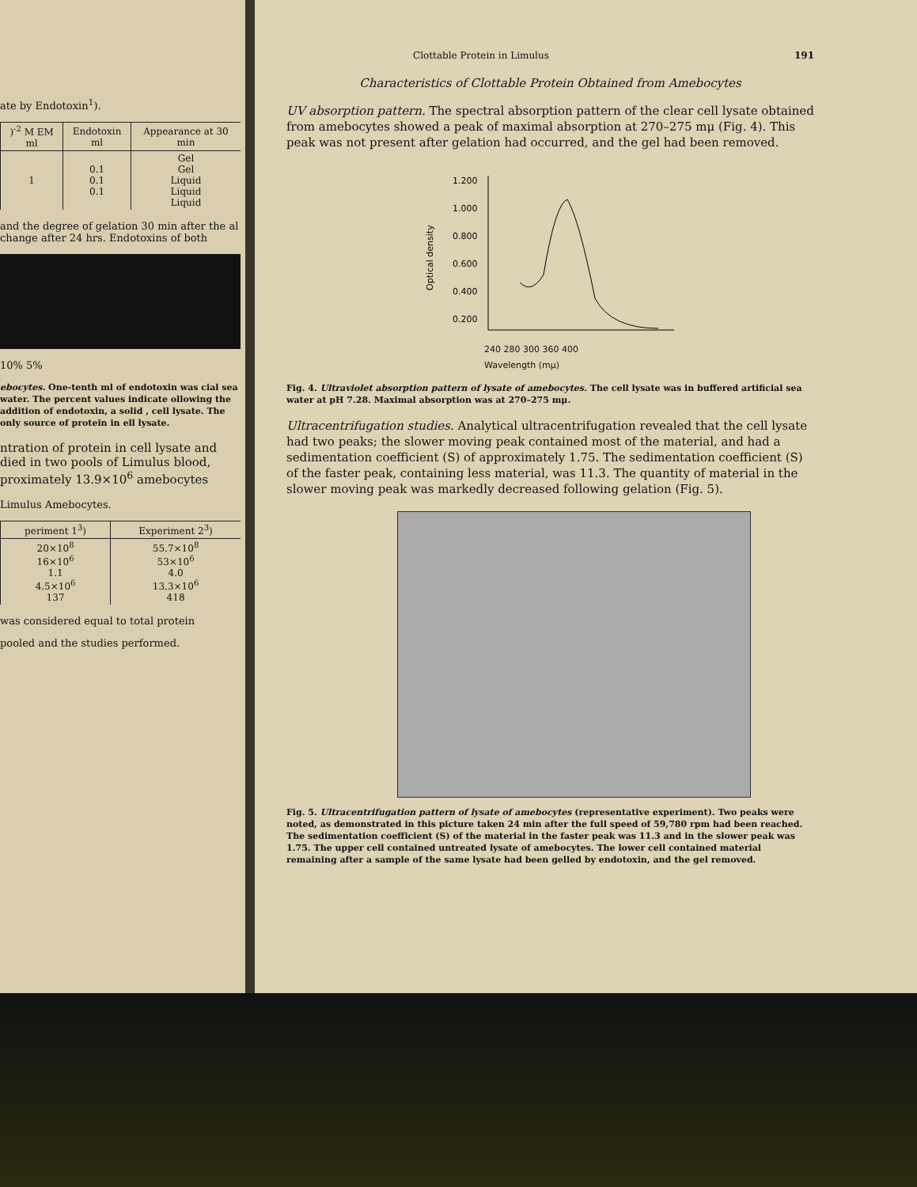ate by Endotoxin<sup>1</sup>).
| )<sup>-2</sup> M EM ml | Endotoxin ml | Appearance at 30 min |
| --- | --- | --- |
| 1 | 0.1 0.1 0.1 | Gel Gel Liquid Liquid Liquid |
and the degree of gelation 30 min after the al change after 24 hrs. Endotoxins of both
10% 5%
ebocytes. One-tenth ml of endotoxin was cial sea water. The percent values indicate ollowing the addition of endotoxin, a solid , cell lysate. The only source of protein in ell lysate.
ntration of protein in cell lysate and died in two pools of Limulus blood, proximately 13.9×10<sup>6</sup> amebocytes
Limulus Amebocytes.
| periment 1<sup>3</sup>) | Experiment 2<sup>3</sup>) |
| --- | --- |
| 20×10<sup>8</sup> 16×10<sup>6</sup> 1.1 4.5×10<sup>6</sup> 137 | 55.7×10<sup>8</sup> 53×10<sup>6</sup> 4.0 13.3×10<sup>6</sup> 418 |
was considered equal to total protein
pooled and the studies performed.
Clottable Protein in Limulus 191
Characteristics of Clottable Protein Obtained from Amebocytes
UV absorption pattern. The spectral absorption pattern of the clear cell lysate obtained from amebocytes showed a peak of maximal absorption at 270–275 mμ (Fig. 4). This peak was not present after gelation had occurred, and the gel had been removed.
1.200
1.000
0.800
0.600
0.400
0.200
Optical density
240 280 300 360 400
Wavelength (mμ)
Fig. 4. Ultraviolet absorption pattern of lysate of amebocytes. The cell lysate was in buffered artificial sea water at pH 7.28. Maximal absorption was at 270–275 mμ.
Ultracentrifugation studies. Analytical ultracentrifugation revealed that the cell lysate had two peaks; the slower moving peak contained most of the material, and had a sedimentation coefficient (S) of approximately 1.75. The sedimentation coefficient (S) of the faster peak, containing less material, was 11.3. The quantity of material in the slower moving peak was markedly decreased following gelation (Fig. 5).
Fig. 5. Ultracentrifugation pattern of lysate of amebocytes (representative experiment). Two peaks were noted, as demonstrated in this picture taken 24 min after the full speed of 59,780 rpm had been reached. The sedimentation coefficient (S) of the material in the faster peak was 11.3 and in the slower peak was 1.75. The upper cell contained untreated lysate of amebocytes. The lower cell contained material remaining after a sample of the same lysate had been gelled by endotoxin, and the gel removed.